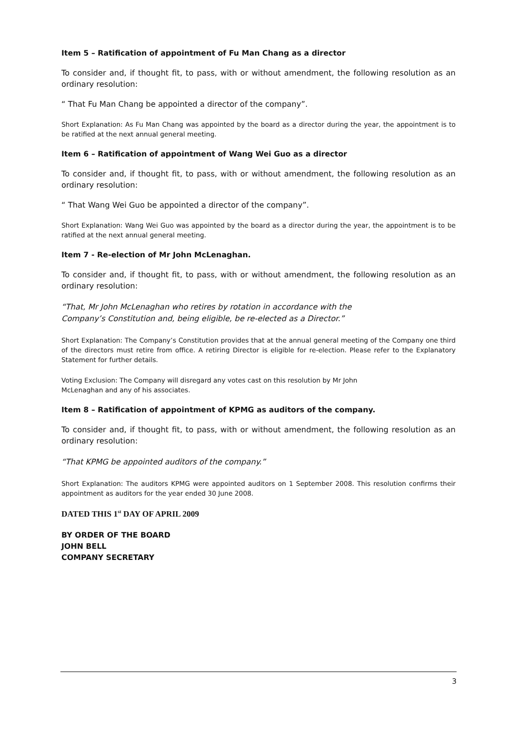Item 5 – Ratification of appointment of Fu Man Chang as a director
To consider and, if thought fit, to pass, with or without amendment, the following resolution as an ordinary resolution:
“ That Fu Man Chang be appointed a director of the company”.
Short Explanation: As Fu Man Chang was appointed by the board as a director during the year, the appointment is to be ratified at the next annual general meeting.
Item 6 – Ratification of appointment of Wang Wei Guo as a director
To consider and, if thought fit, to pass, with or without amendment, the following resolution as an ordinary resolution:
“ That Wang Wei Guo be appointed a director of the company”.
Short Explanation: Wang Wei Guo was appointed by the board as a director during the year, the appointment is to be ratified at the next annual general meeting.
Item 7 - Re-election of Mr John McLenaghan.
To consider and, if thought fit, to pass, with or without amendment, the following resolution as an ordinary resolution:
“That, Mr John McLenaghan who retires by rotation in accordance with the
Company’s Constitution and, being eligible, be re-elected as a Director.”
Short Explanation: The Company’s Constitution provides that at the annual general meeting of the Company one third of the directors must retire from office. A retiring Director is eligible for re-election. Please refer to the Explanatory Statement for further details.
Voting Exclusion: The Company will disregard any votes cast on this resolution by Mr John
McLenaghan and any of his associates.
Item 8 – Ratification of appointment of KPMG as auditors of the company.
To consider and, if thought fit, to pass, with or without amendment, the following resolution as an ordinary resolution:
“That KPMG be appointed auditors of the company.”
Short Explanation: The auditors KPMG were appointed auditors on 1 September 2008. This resolution confirms their appointment as auditors for the year ended 30 June 2008.
DATED THIS 1<sup>st</sup> DAY OF APRIL 2009
BY ORDER OF THE BOARD
JOHN BELL
COMPANY SECRETARY
3